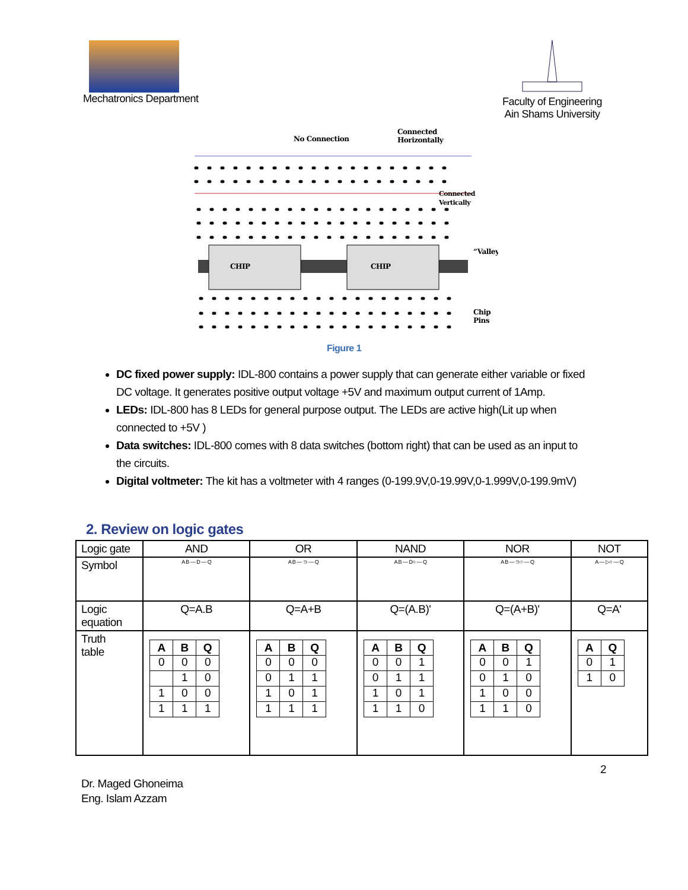Mechatronics Department
Faculty of Engineering
Ain Shams University
No Connection
Connected
Horizontally
Connected
Vertically
CHIP
CHIP
“Valley
Chip
Pins
Figure 1
DC fixed power supply: IDL-800 contains a power supply that can generate either variable or fixed DC voltage. It generates positive output voltage +5V and maximum output current of 1Amp.
LEDs: IDL-800 has 8 LEDs for general purpose output. The LEDs are active high(Lit up when connected to +5V )
Data switches: IDL-800 comes with 8 data switches (bottom right) that can be used as an input to the circuits.
Digital voltmeter: The kit has a voltmeter with 4 ranges (0-199.9V,0-19.99V,0-1.999V,0-199.9mV)
2. Review on logic gates
| Logic gate | AND | OR | NAND | NOR | NOT |
| Symbol | A B — D — Q | A B — ⊃ — Q | A B — D○ — Q | A B — ⊃○ — Q | A — ▷○ — Q |
| Logic equation | Q=A.B | Q=A+B | Q=(A.B)' | Q=(A+B)' | Q=A' |
| Truth table | / A / B / Q / / --- / --- / --- / / 0 / 0 / 0 / / / 1 / 0 / / 1 / 0 / 0 / / 1 / 1 / 1 / | / A / B / Q / / --- / --- / --- / / 0 / 0 / 0 / / 0 / 1 / 1 / / 1 / 0 / 1 / / 1 / 1 / 1 / | / A / B / Q / / --- / --- / --- / / 0 / 0 / 1 / / 0 / 1 / 1 / / 1 / 0 / 1 / / 1 / 1 / 0 / | / A / B / Q / / --- / --- / --- / / 0 / 0 / 1 / / 0 / 1 / 0 / / 1 / 0 / 0 / / 1 / 1 / 0 / | / A / Q / / --- / --- / / 0 / 1 / / 1 / 0 / |
2
Dr. Maged Ghoneima
Eng. Islam Azzam